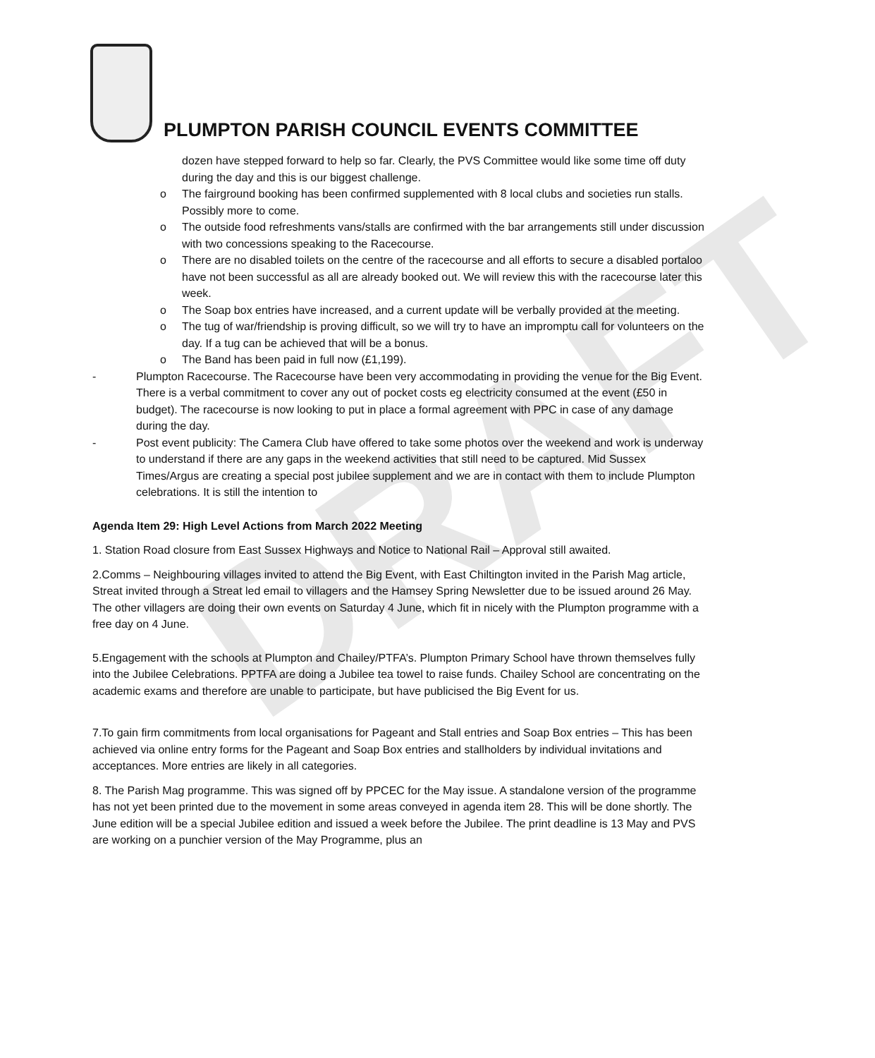DRAFT
PLUMPTON PARISH COUNCIL EVENTS COMMITTEE
dozen have stepped forward to help so far. Clearly, the PVS Committee would like some time off duty during the day and this is our biggest challenge.
o The fairground booking has been confirmed supplemented with 8 local clubs and societies run stalls. Possibly more to come.
o The outside food refreshments vans/stalls are confirmed with the bar arrangements still under discussion with two concessions speaking to the Racecourse.
o There are no disabled toilets on the centre of the racecourse and all efforts to secure a disabled portaloo have not been successful as all are already booked out. We will review this with the racecourse later this week.
o The Soap box entries have increased, and a current update will be verbally provided at the meeting.
o The tug of war/friendship is proving difficult, so we will try to have an impromptu call for volunteers on the day. If a tug can be achieved that will be a bonus.
o The Band has been paid in full now (£1,199).
- Plumpton Racecourse. The Racecourse have been very accommodating in providing the venue for the Big Event. There is a verbal commitment to cover any out of pocket costs eg electricity consumed at the event (£50 in budget). The racecourse is now looking to put in place a formal agreement with PPC in case of any damage during the day.
- Post event publicity: The Camera Club have offered to take some photos over the weekend and work is underway to understand if there are any gaps in the weekend activities that still need to be captured. Mid Sussex Times/Argus are creating a special post jubilee supplement and we are in contact with them to include Plumpton celebrations. It is still the intention to
Agenda Item 29: High Level Actions from March 2022 Meeting
1. Station Road closure from East Sussex Highways and Notice to National Rail – Approval still awaited.
2.Comms – Neighbouring villages invited to attend the Big Event, with East Chiltington invited in the Parish Mag article, Streat invited through a Streat led email to villagers and the Hamsey Spring Newsletter due to be issued around 26 May. The other villagers are doing their own events on Saturday 4 June, which fit in nicely with the Plumpton programme with a free day on 4 June.
5.Engagement with the schools at Plumpton and Chailey/PTFA’s. Plumpton Primary School have thrown themselves fully into the Jubilee Celebrations. PPTFA are doing a Jubilee tea towel to raise funds. Chailey School are concentrating on the academic exams and therefore are unable to participate, but have publicised the Big Event for us.
7.To gain firm commitments from local organisations for Pageant and Stall entries and Soap Box entries – This has been achieved via online entry forms for the Pageant and Soap Box entries and stallholders by individual invitations and acceptances. More entries are likely in all categories.
8. The Parish Mag programme. This was signed off by PPCEC for the May issue. A standalone version of the programme has not yet been printed due to the movement in some areas conveyed in agenda item 28. This will be done shortly. The June edition will be a special Jubilee edition and issued a week before the Jubilee. The print deadline is 13 May and PVS are working on a punchier version of the May Programme, plus an